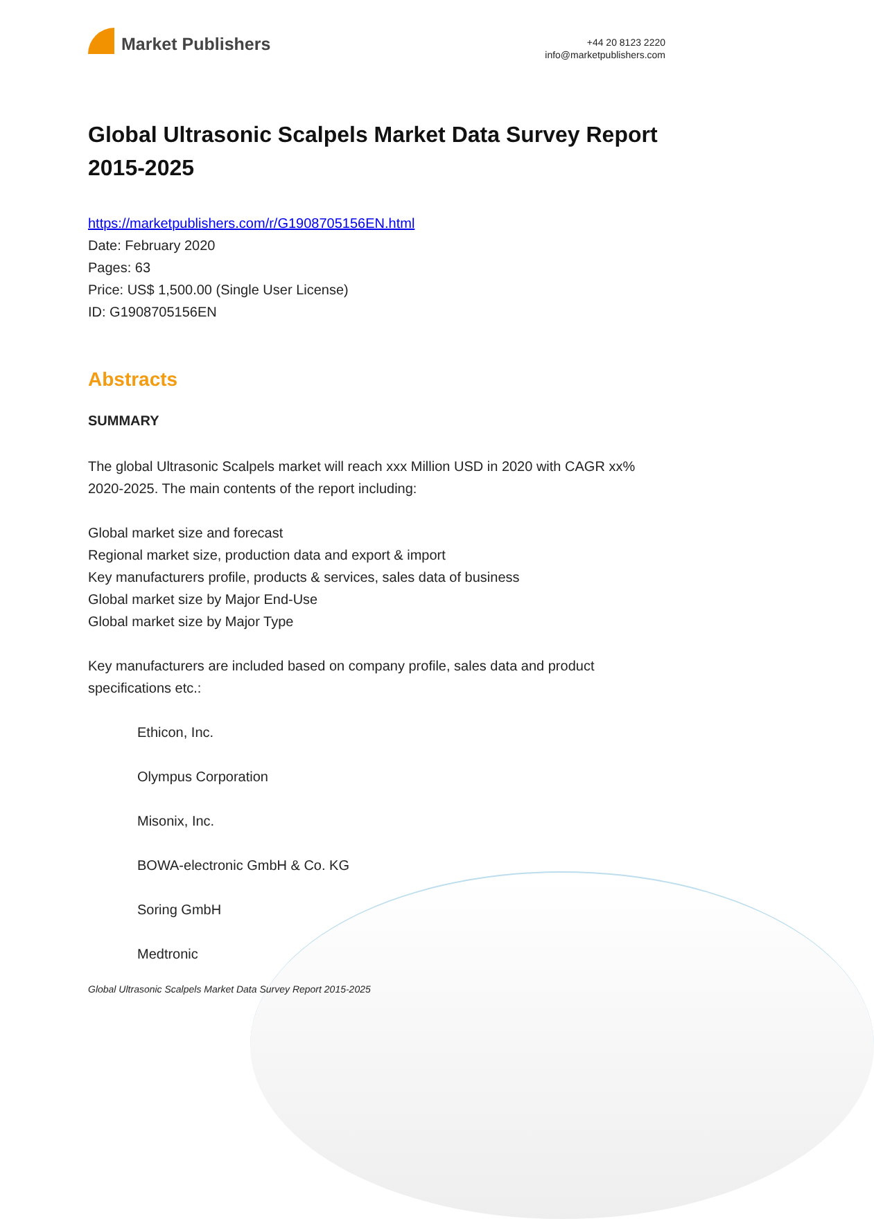Market Publishers
+44 20 8123 2220
info@marketpublishers.com
Global Ultrasonic Scalpels Market Data Survey Report 2015-2025
https://marketpublishers.com/r/G1908705156EN.html
Date: February 2020
Pages: 63
Price: US$ 1,500.00 (Single User License)
ID: G1908705156EN
Abstracts
SUMMARY
The global Ultrasonic Scalpels market will reach xxx Million USD in 2020 with CAGR xx% 2020-2025. The main contents of the report including:
Global market size and forecast
Regional market size, production data and export & import
Key manufacturers profile, products & services, sales data of business
Global market size by Major End-Use
Global market size by Major Type
Key manufacturers are included based on company profile, sales data and product specifications etc.:
Ethicon, Inc.
Olympus Corporation
Misonix, Inc.
BOWA-electronic GmbH & Co. KG
Soring GmbH
Medtronic
Global Ultrasonic Scalpels Market Data Survey Report 2015-2025